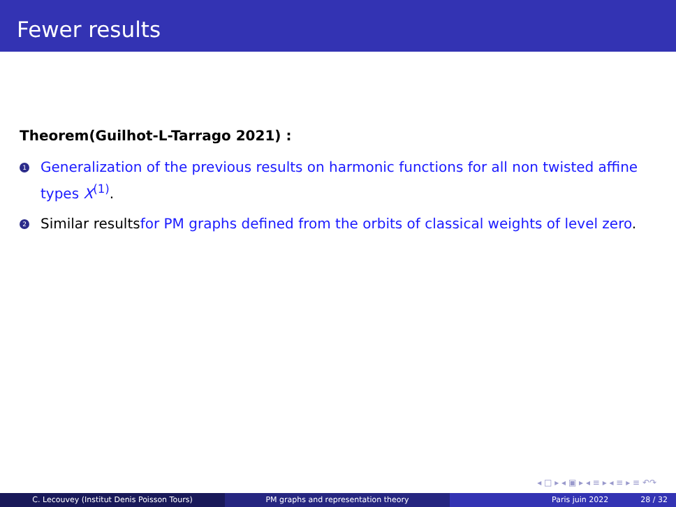Fewer results
Theorem(Guilhot-L-Tarrago 2021) :
1 Generalization of the previous results on harmonic functions for all non twisted affine types X<sup>(1)</sup>.
2 Similar resultsfor PM graphs defined from the orbits of classical weights of level zero.
◂ □ ▸ ◂ ▣ ▸ ◂ ≡ ▸ ◂ ≡ ▸ ≡ ↶↷
C. Lecouvey (Institut Denis Poisson Tours) PM graphs and representation theory Paris juin 2022 28 / 32